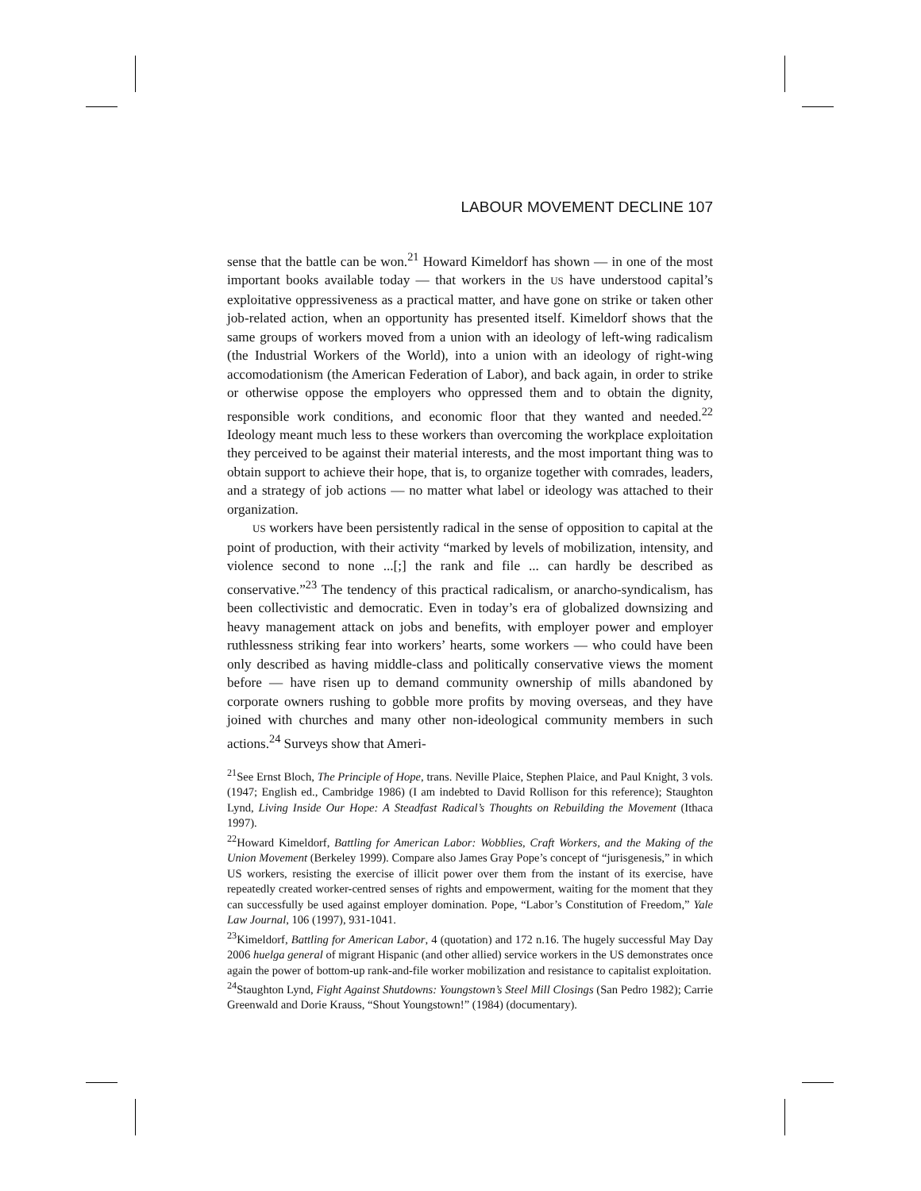LABOUR MOVEMENT DECLINE 107
sense that the battle can be won.<sup>21</sup> Howard Kimeldorf has shown — in one of the most important books available today — that workers in the US have understood capital’s exploitative oppressiveness as a practical matter, and have gone on strike or taken other job-related action, when an opportunity has presented itself. Kimeldorf shows that the same groups of workers moved from a union with an ideology of left-wing radicalism (the Industrial Workers of the World), into a union with an ideology of right-wing accomodationism (the American Federation of Labor), and back again, in order to strike or otherwise oppose the employers who oppressed them and to obtain the dignity, responsible work conditions, and economic floor that they wanted and needed.<sup>22</sup> Ideology meant much less to these workers than overcoming the workplace exploitation they perceived to be against their material interests, and the most important thing was to obtain support to achieve their hope, that is, to organize together with comrades, leaders, and a strategy of job actions — no matter what label or ideology was attached to their organization.
US workers have been persistently radical in the sense of opposition to capital at the point of production, with their activity “marked by levels of mobilization, intensity, and violence second to none ...[;] the rank and file ... can hardly be described as conservative.”<sup>23</sup> The tendency of this practical radicalism, or anarcho-syndicalism, has been collectivistic and democratic. Even in today’s era of globalized downsizing and heavy management attack on jobs and benefits, with employer power and employer ruthlessness striking fear into workers’ hearts, some workers — who could have been only described as having middle-class and politically conservative views the moment before — have risen up to demand community ownership of mills abandoned by corporate owners rushing to gobble more profits by moving overseas, and they have joined with churches and many other non-ideological community members in such actions.<sup>24</sup> Surveys show that Ameri-
<sup>21</sup> See Ernst Bloch, The Principle of Hope, trans. Neville Plaice, Stephen Plaice, and Paul Knight, 3 vols. (1947; English ed., Cambridge 1986) (I am indebted to David Rollison for this reference); Staughton Lynd, Living Inside Our Hope: A Steadfast Radical’s Thoughts on Rebuilding the Movement (Ithaca 1997).
<sup>22</sup> Howard Kimeldorf, Battling for American Labor: Wobblies, Craft Workers, and the Making of the Union Movement (Berkeley 1999). Compare also James Gray Pope’s concept of “jurisgenesis,” in which US workers, resisting the exercise of illicit power over them from the instant of its exercise, have repeatedly created worker-centred senses of rights and empowerment, waiting for the moment that they can successfully be used against employer domination. Pope, “Labor’s Constitution of Freedom,” Yale Law Journal, 106 (1997), 931-1041.
<sup>23</sup> Kimeldorf, Battling for American Labor, 4 (quotation) and 172 n.16. The hugely successful May Day 2006 huelga general of migrant Hispanic (and other allied) service workers in the US demonstrates once again the power of bottom-up rank-and-file worker mobilization and resistance to capitalist exploitation.
<sup>24</sup> Staughton Lynd, Fight Against Shutdowns: Youngstown’s Steel Mill Closings (San Pedro 1982); Carrie Greenwald and Dorie Krauss, “Shout Youngstown!” (1984) (documentary).